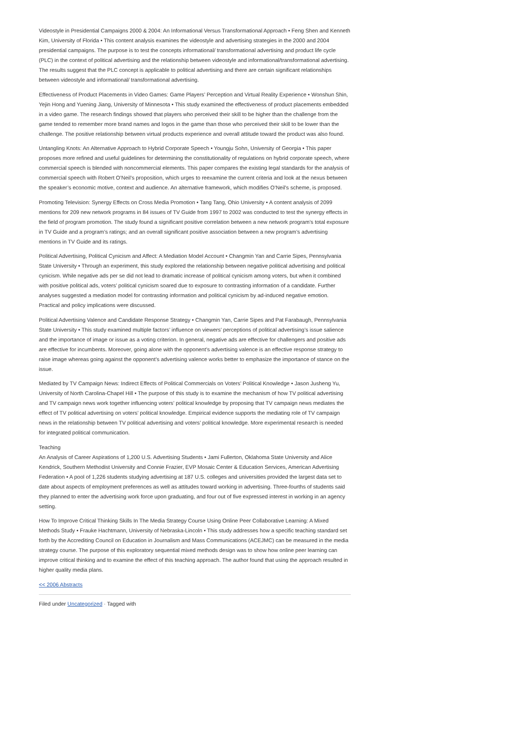Videostyle in Presidential Campaigns 2000 & 2004: An Informational Versus Transformational Approach • Feng Shen and Kenneth Kim, University of Florida • This content analysis examines the videostyle and advertising strategies in the 2000 and 2004 presidential campaigns. The purpose is to test the concepts informational/ transformational advertising and product life cycle (PLC) in the context of political advertising and the relationship between videostyle and informational/transformational advertising. The results suggest that the PLC concept is applicable to political advertising and there are certain significant relationships between videostyle and informational/ transformational advertising.
Effectiveness of Product Placements in Video Games: Game Players’ Perception and Virtual Reality Experience • Wonshun Shin, Yejin Hong and Yuening Jiang, University of Minnesota • This study examined the effectiveness of product placements embedded in a video game. The research findings showed that players who perceived their skill to be higher than the challenge from the game tended to remember more brand names and logos in the game than those who perceived their skill to be lower than the challenge. The positive relationship between virtual products experience and overall attitude toward the product was also found.
Untangling Knots: An Alternative Approach to Hybrid Corporate Speech • Youngju Sohn, University of Georgia • This paper proposes more refined and useful guidelines for determining the constitutionality of regulations on hybrid corporate speech, where commercial speech is blended with noncommercial elements. This paper compares the existing legal standards for the analysis of commercial speech with Robert O’Neil’s proposition, which urges to reexamine the current criteria and look at the nexus between the speaker’s economic motive, context and audience. An alternative framework, which modifies O’Neil’s scheme, is proposed.
Promoting Television: Synergy Effects on Cross Media Promotion • Tang Tang, Ohio University • A content analysis of 2099 mentions for 209 new network programs in 84 issues of TV Guide from 1997 to 2002 was conducted to test the synergy effects in the field of program promotion. The study found a significant positive correlation between a new network program’s total exposure in TV Guide and a program’s ratings; and an overall significant positive association between a new program’s advertising mentions in TV Guide and its ratings.
Political Advertising, Political Cynicism and Affect: A Mediation Model Account • Changmin Yan and Carrie Sipes, Pennsylvania State University • Through an experiment, this study explored the relationship between negative political advertising and political cynicism. While negative ads per se did not lead to dramatic increase of political cynicism among voters, but when it combined with positive political ads, voters’ political cynicism soared due to exposure to contrasting information of a candidate. Further analyses suggested a mediation model for contrasting information and political cynicism by ad-induced negative emotion. Practical and policy implications were discussed.
Political Advertising Valence and Candidate Response Strategy • Changmin Yan, Carrie Sipes and Pat Farabaugh, Pennsylvania State University • This study examined multiple factors’ influence on viewers’ perceptions of political advertising’s issue salience and the importance of image or issue as a voting criterion. In general, negative ads are effective for challengers and positive ads are effective for incumbents. Moreover, going alone with the opponent’s advertising valence is an effective response strategy to raise image whereas going against the opponent’s advertising valence works better to emphasize the importance of stance on the issue.
Mediated by TV Campaign News: Indirect Effects of Political Commercials on Voters’ Political Knowledge • Jason Jusheng Yu, University of North Carolina-Chapel Hill • The purpose of this study is to examine the mechanism of how TV political advertising and TV campaign news work together influencing voters’ political knowledge by proposing that TV campaign news mediates the effect of TV political advertising on voters’ political knowledge. Empirical evidence supports the mediating role of TV campaign news in the relationship between TV political advertising and voters’ political knowledge. More experimental research is needed for integrated political communication.
Teaching
An Analysis of Career Aspirations of 1,200 U.S. Advertising Students • Jami Fullerton, Oklahoma State University and Alice Kendrick, Southern Methodist University and Connie Frazier, EVP Mosaic Center & Education Services, American Advertising Federation • A pool of 1,226 students studying advertising at 187 U.S. colleges and universities provided the largest data set to date about aspects of employment preferences as well as attitudes toward working in advertising. Three-fourths of students said they planned to enter the advertising work force upon graduating, and four out of five expressed interest in working in an agency setting.
How To Improve Critical Thinking Skills In The Media Strategy Course Using Online Peer Collaborative Learning: A Mixed Methods Study • Frauke Hachtmann, University of Nebraska-Lincoln • This study addresses how a specific teaching standard set forth by the Accrediting Council on Education in Journalism and Mass Communications (ACEJMC) can be measured in the media strategy course. The purpose of this exploratory sequential mixed methods design was to show how online peer learning can improve critical thinking and to examine the effect of this teaching approach. The author found that using the approach resulted in higher quality media plans.
<< 2006 Abstracts
Filed under Uncategorized · Tagged with